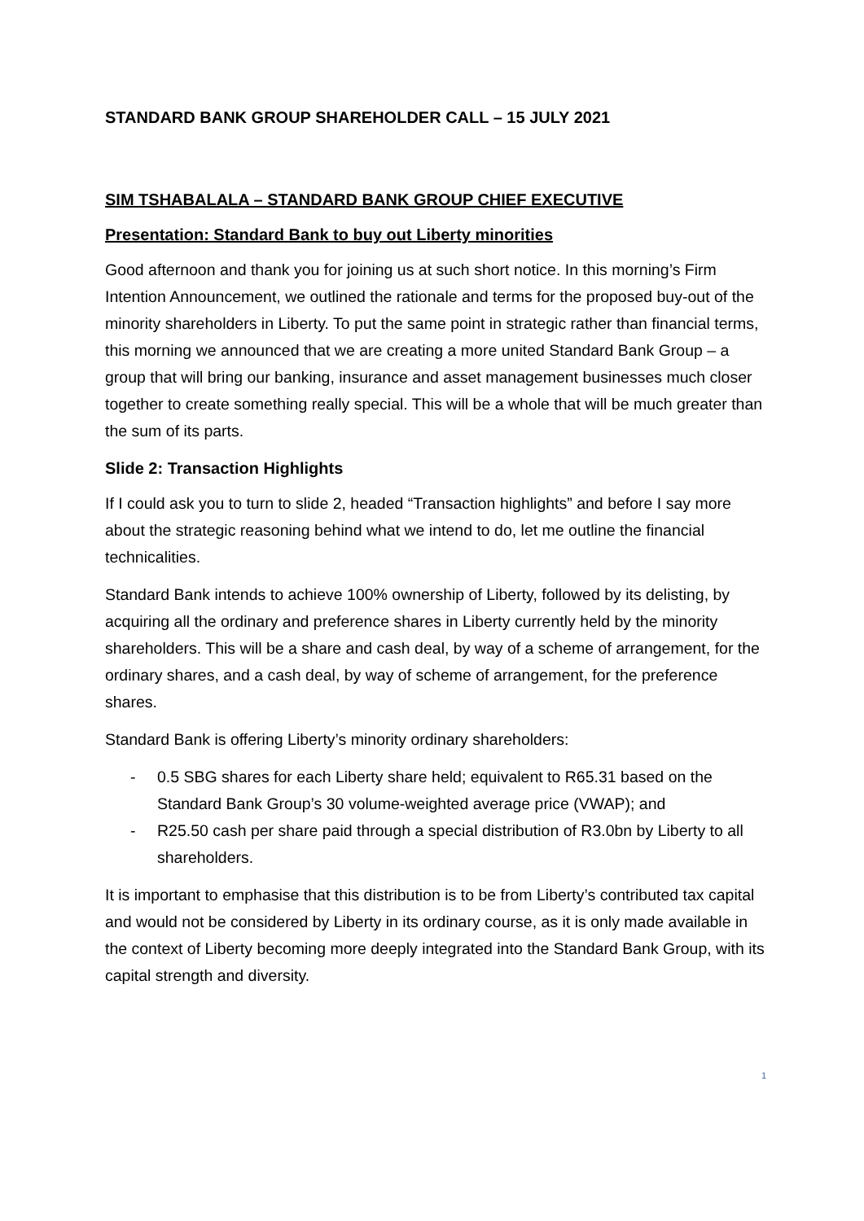STANDARD BANK GROUP SHAREHOLDER CALL – 15 JULY 2021
SIM TSHABALALA – STANDARD BANK GROUP CHIEF EXECUTIVE
Presentation: Standard Bank to buy out Liberty minorities
Good afternoon and thank you for joining us at such short notice. In this morning’s Firm Intention Announcement, we outlined the rationale and terms for the proposed buy-out of the minority shareholders in Liberty. To put the same point in strategic rather than financial terms, this morning we announced that we are creating a more united Standard Bank Group – a group that will bring our banking, insurance and asset management businesses much closer together to create something really special. This will be a whole that will be much greater than the sum of its parts.
Slide 2: Transaction Highlights
If I could ask you to turn to slide 2, headed “Transaction highlights” and before I say more about the strategic reasoning behind what we intend to do, let me outline the financial technicalities.
Standard Bank intends to achieve 100% ownership of Liberty, followed by its delisting, by acquiring all the ordinary and preference shares in Liberty currently held by the minority shareholders. This will be a share and cash deal, by way of a scheme of arrangement, for the ordinary shares, and a cash deal, by way of scheme of arrangement, for the preference shares.
Standard Bank is offering Liberty’s minority ordinary shareholders:
- 0.5 SBG shares for each Liberty share held; equivalent to R65.31 based on the Standard Bank Group’s 30 volume-weighted average price (VWAP); and
- R25.50 cash per share paid through a special distribution of R3.0bn by Liberty to all shareholders.
It is important to emphasise that this distribution is to be from Liberty’s contributed tax capital and would not be considered by Liberty in its ordinary course, as it is only made available in the context of Liberty becoming more deeply integrated into the Standard Bank Group, with its capital strength and diversity.
1